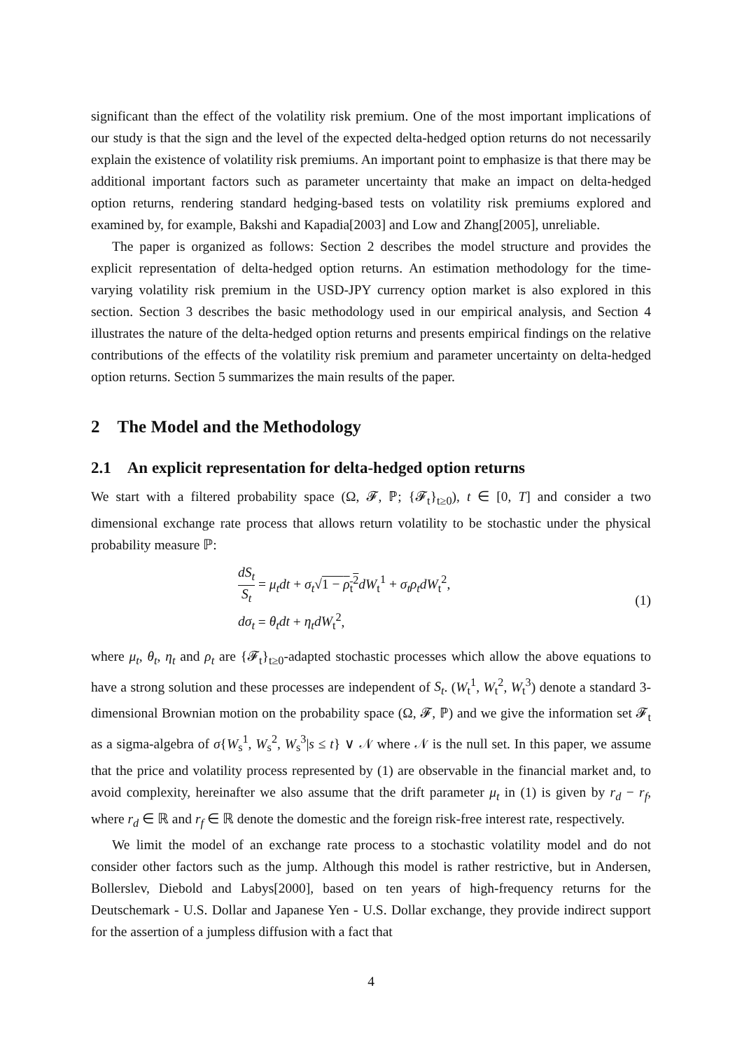significant than the effect of the volatility risk premium. One of the most important implications of our study is that the sign and the level of the expected delta-hedged option returns do not necessarily explain the existence of volatility risk premiums. An important point to emphasize is that there may be additional important factors such as parameter uncertainty that make an impact on delta-hedged option returns, rendering standard hedging-based tests on volatility risk premiums explored and examined by, for example, Bakshi and Kapadia[2003] and Low and Zhang[2005], unreliable.
The paper is organized as follows: Section 2 describes the model structure and provides the explicit representation of delta-hedged option returns. An estimation methodology for the time-varying volatility risk premium in the USD-JPY currency option market is also explored in this section. Section 3 describes the basic methodology used in our empirical analysis, and Section 4 illustrates the nature of the delta-hedged option returns and presents empirical findings on the relative contributions of the effects of the volatility risk premium and parameter uncertainty on delta-hedged option returns. Section 5 summarizes the main results of the paper.
2 The Model and the Methodology
2.1 An explicit representation for delta-hedged option returns
We start with a filtered probability space (Ω, 𝓕, ℙ; {𝓕<sub>t</sub>}<sub>t≥0</sub>), t ∈ [0, T] and consider a two dimensional exchange rate process that allows return volatility to be stochastic under the physical probability measure ℙ:
dS<sub>t</sub> S<sub>t</sub> = μ<sub>t</sub>dt + σ<sub>t</sub>√1 − ρ<sub>t</sub><sup>2</sup> dW<sub>t</sub><sup>1</sup> + σ<sub>t</sub>ρ<sub>t</sub>dW<sub>t</sub><sup>2</sup>,
dσ<sub>t</sub> = θ<sub>t</sub>dt + η<sub>t</sub>dW<sub>t</sub><sup>2</sup>,
(1)
where μ<sub>t</sub>, θ<sub>t</sub>, η<sub>t</sub> and ρ<sub>t</sub> are {𝓕<sub>t</sub>}<sub>t≥0</sub>-adapted stochastic processes which allow the above equations to have a strong solution and these processes are independent of S<sub>t</sub>. (W<sub>t</sub><sup>1</sup>, W<sub>t</sub><sup>2</sup>, W<sub>t</sub><sup>3</sup>) denote a standard 3-dimensional Brownian motion on the probability space (Ω, 𝓕, ℙ) and we give the information set 𝓕<sub>t</sub> as a sigma-algebra of σ{W<sub>s</sub><sup>1</sup>, W<sub>s</sub><sup>2</sup>, W<sub>s</sub><sup>3</sup>|s ≤ t} ∨ 𝒩 where 𝒩 is the null set. In this paper, we assume that the price and volatility process represented by (1) are observable in the financial market and, to avoid complexity, hereinafter we also assume that the drift parameter μ<sub>t</sub> in (1) is given by r<sub>d</sub> − r<sub>f</sub>, where r<sub>d</sub> ∈ ℝ and r<sub>f</sub> ∈ ℝ denote the domestic and the foreign risk-free interest rate, respectively.
We limit the model of an exchange rate process to a stochastic volatility model and do not consider other factors such as the jump. Although this model is rather restrictive, but in Andersen, Bollerslev, Diebold and Labys[2000], based on ten years of high-frequency returns for the Deutschemark - U.S. Dollar and Japanese Yen - U.S. Dollar exchange, they provide indirect support for the assertion of a jumpless diffusion with a fact that
4